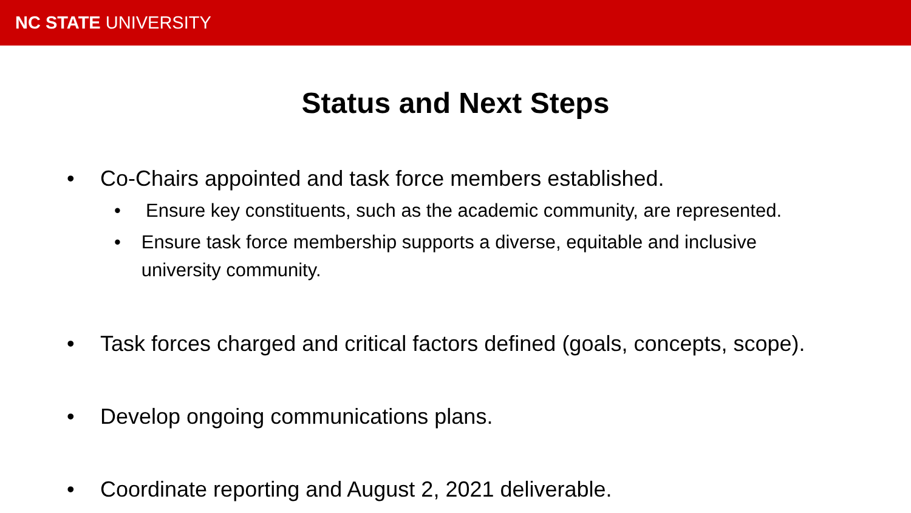NC STATE UNIVERSITY
Status and Next Steps
• Co-Chairs appointed and task force members established.
• Ensure key constituents, such as the academic community, are represented.
• Ensure task force membership supports a diverse, equitable and inclusive university community.
• Task forces charged and critical factors defined (goals, concepts, scope).
• Develop ongoing communications plans.
• Coordinate reporting and August 2, 2021 deliverable.